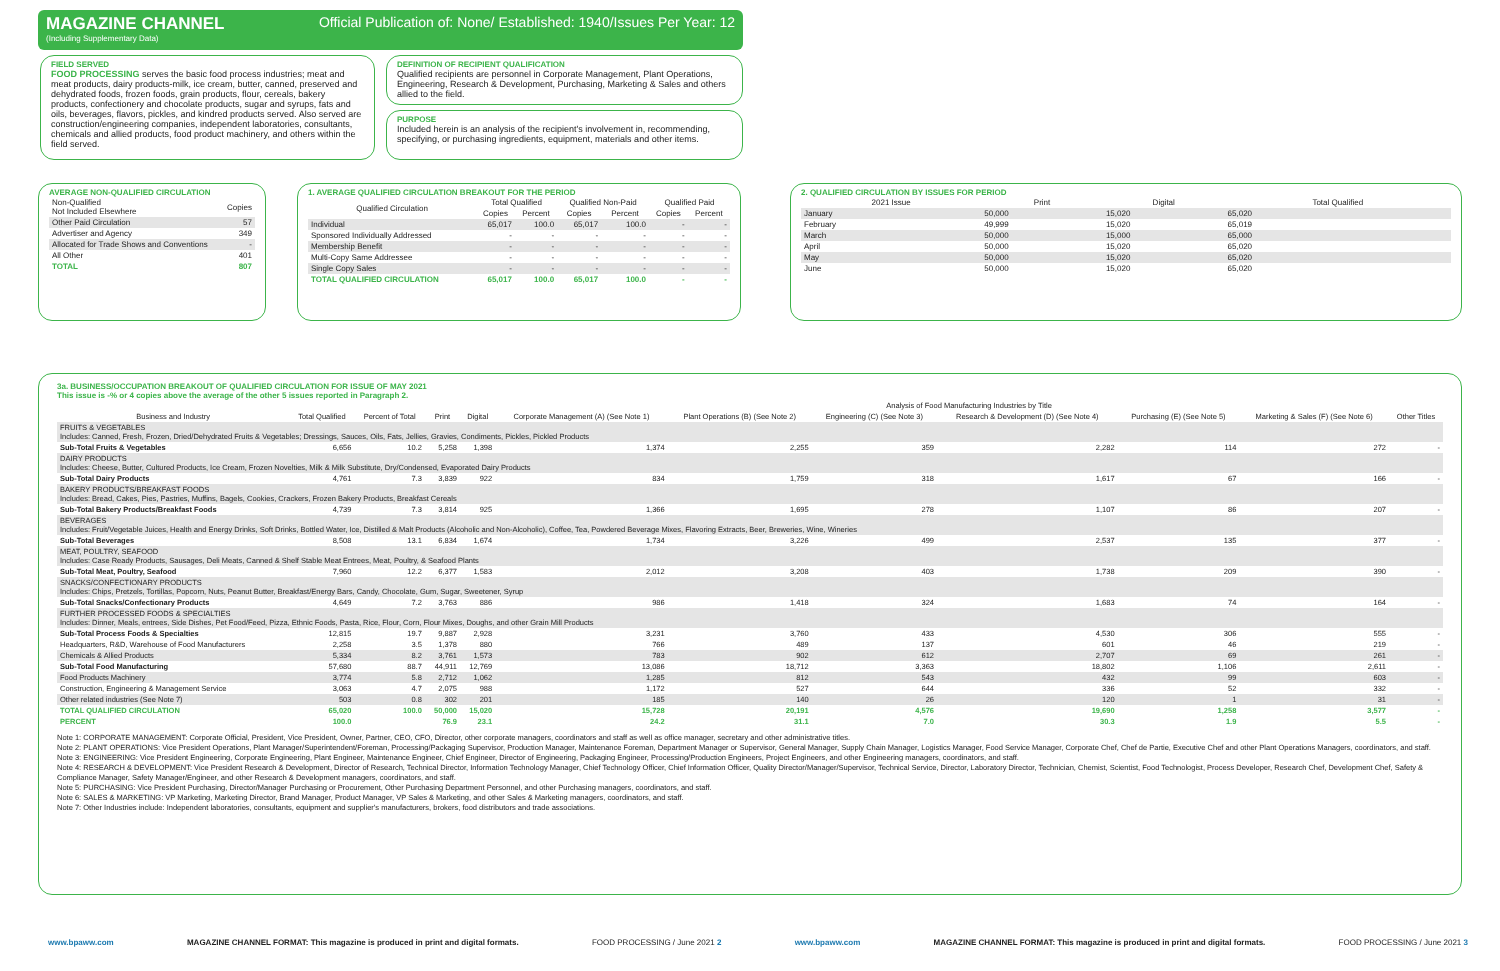MAGAZINE CHANNEL Official Publication of: None/ Established: 1940/Issues Per Year: 12
(Including Supplementary Data)
FIELD SERVED
FOOD PROCESSING serves the basic food process industries; meat and meat products, dairy products-milk, ice cream, butter, canned, preserved and dehydrated foods, frozen foods, grain products, flour, cereals, bakery products, confectionery and chocolate products, sugar and syrups, fats and oils, beverages, flavors, pickles, and kindred products served. Also served are construction/engineering companies, independent laboratories, consultants, chemicals and allied products, food product machinery, and others within the field served.
DEFINITION OF RECIPIENT QUALIFICATION
Qualified recipients are personnel in Corporate Management, Plant Operations, Engineering, Research & Development, Purchasing, Marketing & Sales and others allied to the field.
PURPOSE
Included herein is an analysis of the recipient's involvement in, recommending, specifying, or purchasing ingredients, equipment, materials and other items.
AVERAGE NON-QUALIFIED CIRCULATION
| Non-Qualified Not Included Elsewhere | Copies |
| Other Paid Circulation | 57 |
| Advertiser and Agency | 349 |
| Allocated for Trade Shows and Conventions | - |
| All Other | 401 |
| TOTAL | 807 |
1. AVERAGE QUALIFIED CIRCULATION BREAKOUT FOR THE PERIOD
| Qualified Circulation | Total Qualified | | Qualified Non-Paid | | Qualified Paid | |
| --- | --- | --- | --- | --- | --- | --- |
| | Copies | Percent | Copies | Percent | Copies | Percent |
| Individual | 65,017 | 100.0 | 65,017 | 100.0 | - | - |
| Sponsored Individually Addressed | - | - | - | - | - | - |
| Membership Benefit | - | - | - | - | - | - |
| Multi-Copy Same Addressee | - | - | - | - | - | - |
| Single Copy Sales | - | - | - | - | - | - |
| TOTAL QUALIFIED CIRCULATION | 65,017 | 100.0 | 65,017 | 100.0 | - | - |
2. QUALIFIED CIRCULATION BY ISSUES FOR PERIOD
| 2021 Issue | Print | Digital | Total Qualified |
| --- | --- | --- | --- |
| January | 50,000 | 15,020 | 65,020 |
| February | 49,999 | 15,020 | 65,019 |
| March | 50,000 | 15,000 | 65,000 |
| April | 50,000 | 15,020 | 65,020 |
| May | 50,000 | 15,020 | 65,020 |
| June | 50,000 | 15,020 | 65,020 |
3a. BUSINESS/OCCUPATION BREAKOUT OF QUALIFIED CIRCULATION FOR ISSUE OF MAY 2021
This issue is -% or 4 copies above the average of the other 5 issues reported in Paragraph 2.
| | | | | | Analysis of Food Manufacturing Industries by Title | | | | | | |
| --- | --- | --- | --- | --- | --- | --- | --- | --- | --- | --- | --- |
| Business and Industry | Total Qualified | Percent of Total | Print | Digital | Corporate Management (A) (See Note 1) | Plant Operations (B) (See Note 2) | Engineering (C) (See Note 3) | Research & Development (D) (See Note 4) | Purchasing (E) (See Note 5) | Marketing & Sales (F) (See Note 6) | Other Titles |
| FRUITS & VEGETABLES Includes: Canned, Fresh, Frozen, Dried/Dehydrated Fruits & Vegetables; Dressings, Sauces, Oils, Fats, Jellies, Gravies, Condiments, Pickles, Pickled Products | | | | | | | | | | | |
| Sub-Total Fruits & Vegetables | 6,656 | 10.2 | 5,258 | 1,398 | 1,374 | 2,255 | 359 | 2,282 | 114 | 272 | - |
| DAIRY PRODUCTS Includes: Cheese, Butter, Cultured Products, Ice Cream, Frozen Novelties, Milk & Milk Substitute, Dry/Condensed, Evaporated Dairy Products | | | | | | | | | | | |
| Sub-Total Dairy Products | 4,761 | 7.3 | 3,839 | 922 | 834 | 1,759 | 318 | 1,617 | 67 | 166 | - |
| BAKERY PRODUCTS/BREAKFAST FOODS Includes: Bread, Cakes, Pies, Pastries, Muffins, Bagels, Cookies, Crackers, Frozen Bakery Products, Breakfast Cereals | | | | | | | | | | | |
| Sub-Total Bakery Products/Breakfast Foods | 4,739 | 7.3 | 3,814 | 925 | 1,366 | 1,695 | 278 | 1,107 | 86 | 207 | - |
| BEVERAGES Includes: Fruit/Vegetable Juices, Health and Energy Drinks, Soft Drinks, Bottled Water, Ice, Distilled & Malt Products (Alcoholic and Non-Alcoholic), Coffee, Tea, Powdered Beverage Mixes, Flavoring Extracts, Beer, Breweries, Wine, Wineries | | | | | | | | | | | |
| Sub-Total Beverages | 8,508 | 13.1 | 6,834 | 1,674 | 1,734 | 3,226 | 499 | 2,537 | 135 | 377 | - |
| MEAT, POULTRY, SEAFOOD Includes: Case Ready Products, Sausages, Deli Meats, Canned & Shelf Stable Meat Entrees, Meat, Poultry, & Seafood Plants | | | | | | | | | | | |
| Sub-Total Meat, Poultry, Seafood | 7,960 | 12.2 | 6,377 | 1,583 | 2,012 | 3,208 | 403 | 1,738 | 209 | 390 | - |
| SNACKS/CONFECTIONARY PRODUCTS Includes: Chips, Pretzels, Tortillas, Popcorn, Nuts, Peanut Butter, Breakfast/Energy Bars, Candy, Chocolate, Gum, Sugar, Sweetener, Syrup | | | | | | | | | | | |
| Sub-Total Snacks/Confectionary Products | 4,649 | 7.2 | 3,763 | 886 | 986 | 1,418 | 324 | 1,683 | 74 | 164 | - |
| FURTHER PROCESSED FOODS & SPECIALTIES Includes: Dinner, Meals, entrees, Side Dishes, Pet Food/Feed, Pizza, Ethnic Foods, Pasta, Rice, Flour, Corn, Flour Mixes, Doughs, and other Grain Mill Products | | | | | | | | | | | |
| Sub-Total Process Foods & Specialties | 12,815 | 19.7 | 9,887 | 2,928 | 3,231 | 3,760 | 433 | 4,530 | 306 | 555 | - |
| Headquarters, R&D, Warehouse of Food Manufacturers | 2,258 | 3.5 | 1,378 | 880 | 766 | 489 | 137 | 601 | 46 | 219 | - |
| Chemicals & Allied Products | 5,334 | 8.2 | 3,761 | 1,573 | 783 | 902 | 612 | 2,707 | 69 | 261 | - |
| Sub-Total Food Manufacturing | 57,680 | 88.7 | 44,911 | 12,769 | 13,086 | 18,712 | 3,363 | 18,802 | 1,106 | 2,611 | - |
| Food Products Machinery | 3,774 | 5.8 | 2,712 | 1,062 | 1,285 | 812 | 543 | 432 | 99 | 603 | - |
| Construction, Engineering & Management Service | 3,063 | 4.7 | 2,075 | 988 | 1,172 | 527 | 644 | 336 | 52 | 332 | - |
| Other related industries (See Note 7) | 503 | 0.8 | 302 | 201 | 185 | 140 | 26 | 120 | 1 | 31 | - |
| TOTAL QUALIFIED CIRCULATION | 65,020 | 100.0 | 50,000 | 15,020 | 15,728 | 20,191 | 4,576 | 19,690 | 1,258 | 3,577 | - |
| PERCENT | 100.0 | | 76.9 | 23.1 | 24.2 | 31.1 | 7.0 | 30.3 | 1.9 | 5.5 | - |
Note 1: CORPORATE MANAGEMENT: Corporate Official, President, Vice President, Owner, Partner, CEO, CFO, Director, other corporate managers, coordinators and staff as well as office manager, secretary and other administrative titles.
Note 2: PLANT OPERATIONS: Vice President Operations, Plant Manager/Superintendent/Foreman, Processing/Packaging Supervisor, Production Manager, Maintenance Foreman, Department Manager or Supervisor, General Manager, Supply Chain Manager, Logistics Manager, Food Service Manager, Corporate Chef, Chef de Partie, Executive Chef and other Plant Operations Managers, coordinators, and staff.
Note 3: ENGINEERING: Vice President Engineering, Corporate Engineering, Plant Engineer, Maintenance Engineer, Chief Engineer, Director of Engineering, Packaging Engineer, Processing/Production Engineers, Project Engineers, and other Engineering managers, coordinators, and staff.
Note 4: RESEARCH & DEVELOPMENT: Vice President Research & Development, Director of Research, Technical Director, Information Technology Manager, Chief Technology Officer, Chief Information Officer, Quality Director/Manager/Supervisor, Technical Service, Director, Laboratory Director, Technician, Chemist, Scientist, Food Technologist, Process Developer, Research Chef, Development Chef, Safety & Compliance Manager, Safety Manager/Engineer, and other Research & Development managers, coordinators, and staff.
Note 5: PURCHASING: Vice President Purchasing, Director/Manager Purchasing or Procurement, Other Purchasing Department Personnel, and other Purchasing managers, coordinators, and staff.
Note 6: SALES & MARKETING: VP Marketing, Marketing Director, Brand Manager, Product Manager, VP Sales & Marketing, and other Sales & Marketing managers, coordinators, and staff.
Note 7: Other Industries include: Independent laboratories, consultants, equipment and supplier's manufacturers, brokers, food distributors and trade associations.
www.bpaww.com MAGAZINE CHANNEL FORMAT: This magazine is produced in print and digital formats. FOOD PROCESSING / June 2021 2 www.bpaww.com MAGAZINE CHANNEL FORMAT: This magazine is produced in print and digital formats. FOOD PROCESSING / June 2021 3